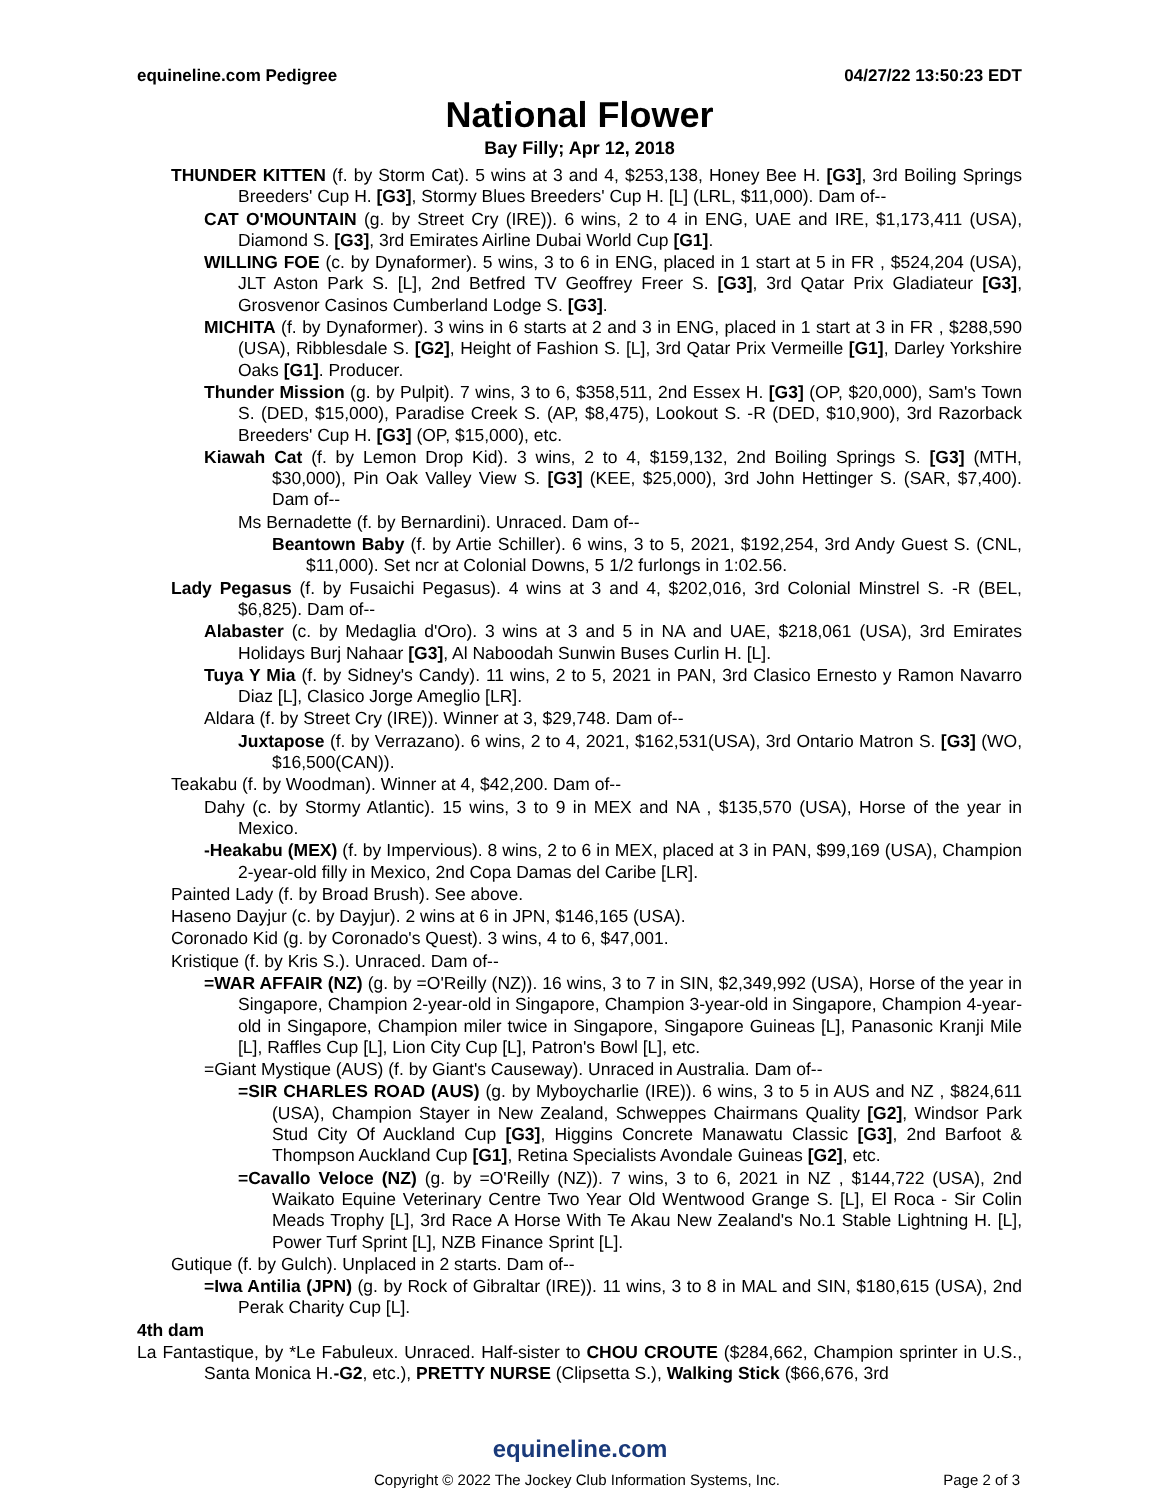equineline.com Pedigree 04/27/22 13:50:23 EDT
National Flower
Bay Filly; Apr 12, 2018
THUNDER KITTEN (f. by Storm Cat). 5 wins at 3 and 4, $253,138, Honey Bee H. [G3], 3rd Boiling Springs Breeders' Cup H. [G3], Stormy Blues Breeders' Cup H. [L] (LRL, $11,000). Dam of--
CAT O'MOUNTAIN (g. by Street Cry (IRE)). 6 wins, 2 to 4 in ENG, UAE and IRE, $1,173,411 (USA), Diamond S. [G3], 3rd Emirates Airline Dubai World Cup [G1].
WILLING FOE (c. by Dynaformer). 5 wins, 3 to 6 in ENG, placed in 1 start at 5 in FR , $524,204 (USA), JLT Aston Park S. [L], 2nd Betfred TV Geoffrey Freer S. [G3], 3rd Qatar Prix Gladiateur [G3], Grosvenor Casinos Cumberland Lodge S. [G3].
MICHITA (f. by Dynaformer). 3 wins in 6 starts at 2 and 3 in ENG, placed in 1 start at 3 in FR , $288,590 (USA), Ribblesdale S. [G2], Height of Fashion S. [L], 3rd Qatar Prix Vermeille [G1], Darley Yorkshire Oaks [G1]. Producer.
Thunder Mission (g. by Pulpit). 7 wins, 3 to 6, $358,511, 2nd Essex H. [G3] (OP, $20,000), Sam's Town S. (DED, $15,000), Paradise Creek S. (AP, $8,475), Lookout S. -R (DED, $10,900), 3rd Razorback Breeders' Cup H. [G3] (OP, $15,000), etc.
Kiawah Cat (f. by Lemon Drop Kid). 3 wins, 2 to 4, $159,132, 2nd Boiling Springs S. [G3] (MTH, $30,000), Pin Oak Valley View S. [G3] (KEE, $25,000), 3rd John Hettinger S. (SAR, $7,400). Dam of--
Ms Bernadette (f. by Bernardini). Unraced. Dam of--
Beantown Baby (f. by Artie Schiller). 6 wins, 3 to 5, 2021, $192,254, 3rd Andy Guest S. (CNL, $11,000). Set ncr at Colonial Downs, 5 1/2 furlongs in 1:02.56.
Lady Pegasus (f. by Fusaichi Pegasus). 4 wins at 3 and 4, $202,016, 3rd Colonial Minstrel S. -R (BEL, $6,825). Dam of--
Alabaster (c. by Medaglia d'Oro). 3 wins at 3 and 5 in NA and UAE, $218,061 (USA), 3rd Emirates Holidays Burj Nahaar [G3], Al Naboodah Sunwin Buses Curlin H. [L].
Tuya Y Mia (f. by Sidney's Candy). 11 wins, 2 to 5, 2021 in PAN, 3rd Clasico Ernesto y Ramon Navarro Diaz [L], Clasico Jorge Ameglio [LR].
Aldara (f. by Street Cry (IRE)). Winner at 3, $29,748. Dam of--
Juxtapose (f. by Verrazano). 6 wins, 2 to 4, 2021, $162,531(USA), 3rd Ontario Matron S. [G3] (WO, $16,500(CAN)).
Teakabu (f. by Woodman). Winner at 4, $42,200. Dam of--
Dahy (c. by Stormy Atlantic). 15 wins, 3 to 9 in MEX and NA , $135,570 (USA), Horse of the year in Mexico.
-Heakabu (MEX) (f. by Impervious). 8 wins, 2 to 6 in MEX, placed at 3 in PAN, $99,169 (USA), Champion 2-year-old filly in Mexico, 2nd Copa Damas del Caribe [LR].
Painted Lady (f. by Broad Brush). See above.
Haseno Dayjur (c. by Dayjur). 2 wins at 6 in JPN, $146,165 (USA).
Coronado Kid (g. by Coronado's Quest). 3 wins, 4 to 6, $47,001.
Kristique (f. by Kris S.). Unraced. Dam of--
=WAR AFFAIR (NZ) (g. by =O'Reilly (NZ)). 16 wins, 3 to 7 in SIN, $2,349,992 (USA), Horse of the year in Singapore, Champion 2-year-old in Singapore, Champion 3-year-old in Singapore, Champion 4-year-old in Singapore, Champion miler twice in Singapore, Singapore Guineas [L], Panasonic Kranji Mile [L], Raffles Cup [L], Lion City Cup [L], Patron's Bowl [L], etc.
=Giant Mystique (AUS) (f. by Giant's Causeway). Unraced in Australia. Dam of--
=SIR CHARLES ROAD (AUS) (g. by Myboycharlie (IRE)). 6 wins, 3 to 5 in AUS and NZ , $824,611 (USA), Champion Stayer in New Zealand, Schweppes Chairmans Quality [G2], Windsor Park Stud City Of Auckland Cup [G3], Higgins Concrete Manawatu Classic [G3], 2nd Barfoot & Thompson Auckland Cup [G1], Retina Specialists Avondale Guineas [G2], etc.
=Cavallo Veloce (NZ) (g. by =O'Reilly (NZ)). 7 wins, 3 to 6, 2021 in NZ , $144,722 (USA), 2nd Waikato Equine Veterinary Centre Two Year Old Wentwood Grange S. [L], El Roca - Sir Colin Meads Trophy [L], 3rd Race A Horse With Te Akau New Zealand's No.1 Stable Lightning H. [L], Power Turf Sprint [L], NZB Finance Sprint [L].
Gutique (f. by Gulch). Unplaced in 2 starts. Dam of--
=Iwa Antilia (JPN) (g. by Rock of Gibraltar (IRE)). 11 wins, 3 to 8 in MAL and SIN, $180,615 (USA), 2nd Perak Charity Cup [L].
4th dam
La Fantastique, by *Le Fabuleux. Unraced. Half-sister to CHOU CROUTE ($284,662, Champion sprinter in U.S., Santa Monica H.-G2, etc.), PRETTY NURSE (Clipsetta S.), Walking Stick ($66,676, 3rd
equineline.com
Copyright © 2022 The Jockey Club Information Systems, Inc. Page 2 of 3